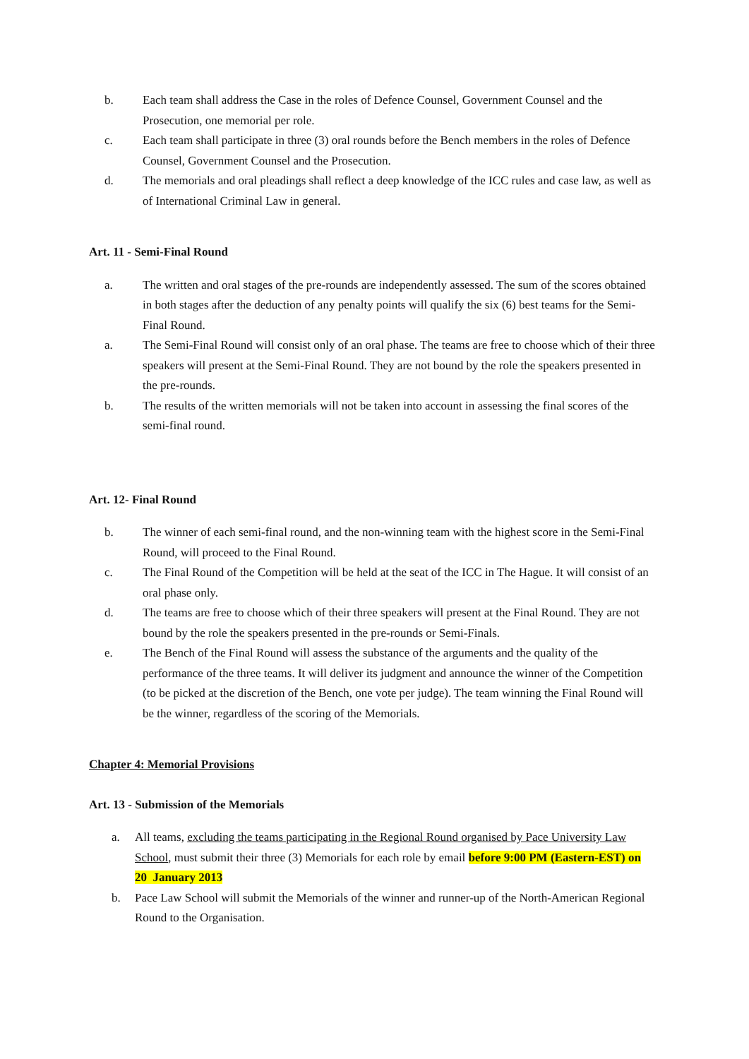b. Each team shall address the Case in the roles of Defence Counsel, Government Counsel and the Prosecution, one memorial per role.
c. Each team shall participate in three (3) oral rounds before the Bench members in the roles of Defence Counsel, Government Counsel and the Prosecution.
d. The memorials and oral pleadings shall reflect a deep knowledge of the ICC rules and case law, as well as of International Criminal Law in general.
Art. 11 - Semi-Final Round
a. The written and oral stages of the pre-rounds are independently assessed. The sum of the scores obtained in both stages after the deduction of any penalty points will qualify the six (6) best teams for the Semi-Final Round.
a. The Semi-Final Round will consist only of an oral phase. The teams are free to choose which of their three speakers will present at the Semi-Final Round. They are not bound by the role the speakers presented in the pre-rounds.
b. The results of the written memorials will not be taken into account in assessing the final scores of the semi-final round.
Art. 12- Final Round
b. The winner of each semi-final round, and the non-winning team with the highest score in the Semi-Final Round, will proceed to the Final Round.
c. The Final Round of the Competition will be held at the seat of the ICC in The Hague. It will consist of an oral phase only.
d. The teams are free to choose which of their three speakers will present at the Final Round. They are not bound by the role the speakers presented in the pre-rounds or Semi-Finals.
e. The Bench of the Final Round will assess the substance of the arguments and the quality of the performance of the three teams. It will deliver its judgment and announce the winner of the Competition (to be picked at the discretion of the Bench, one vote per judge). The team winning the Final Round will be the winner, regardless of the scoring of the Memorials.
Chapter 4: Memorial Provisions
Art. 13 - Submission of the Memorials
a. All teams, excluding the teams participating in the Regional Round organised by Pace University Law School, must submit their three (3) Memorials for each role by email before 9:00 PM (Eastern-EST) on 20 January 2013
b. Pace Law School will submit the Memorials of the winner and runner-up of the North-American Regional Round to the Organisation.